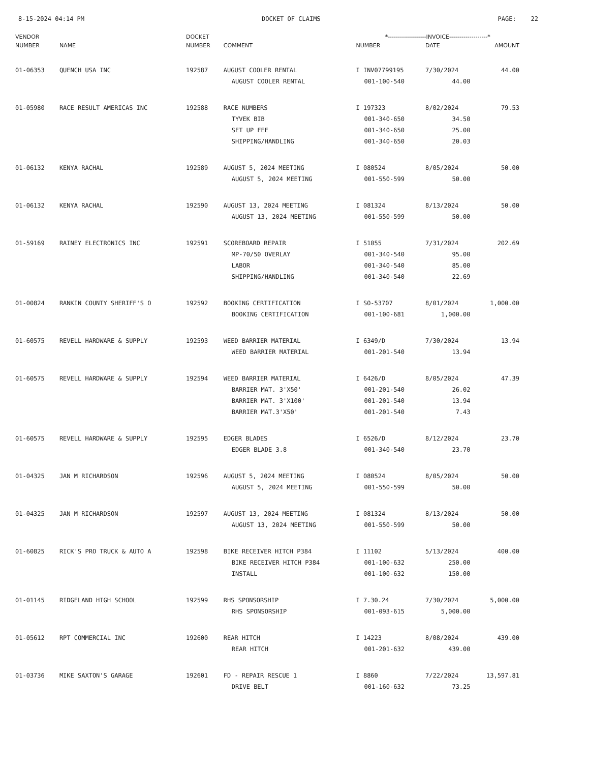8-15-2024 04:14 PM DOCKET OF CLAIMS PAGE: 22
| VENDOR | | DOCKET | | *-------------------INVOICE-------------------* | | |
| --- | --- | --- | --- | --- | --- | --- |
| NUMBER | NAME | NUMBER | COMMENT | NUMBER | DATE | AMOUNT |
| 01-06353 | QUENCH USA INC | 192587 | AUGUST COOLER RENTAL | I INV07799195 | 7/30/2024 | 44.00 |
| | | | AUGUST COOLER RENTAL | 001-100-540 | 44.00 | |
| 01-05980 | RACE RESULT AMERICAS INC | 192588 | RACE NUMBERS | I 197323 | 8/02/2024 | 79.53 |
| | | | TYVEK BIB | 001-340-650 | 34.50 | |
| | | | SET UP FEE | 001-340-650 | 25.00 | |
| | | | SHIPPING/HANDLING | 001-340-650 | 20.03 | |
| 01-06132 | KENYA RACHAL | 192589 | AUGUST 5, 2024 MEETING | I 080524 | 8/05/2024 | 50.00 |
| | | | AUGUST 5, 2024 MEETING | 001-550-599 | 50.00 | |
| 01-06132 | KENYA RACHAL | 192590 | AUGUST 13, 2024 MEETING | I 081324 | 8/13/2024 | 50.00 |
| | | | AUGUST 13, 2024 MEETING | 001-550-599 | 50.00 | |
| 01-59169 | RAINEY ELECTRONICS INC | 192591 | SCOREBOARD REPAIR | I 51055 | 7/31/2024 | 202.69 |
| | | | MP-70/50 OVERLAY | 001-340-540 | 95.00 | |
| | | | LABOR | 001-340-540 | 85.00 | |
| | | | SHIPPING/HANDLING | 001-340-540 | 22.69 | |
| 01-00824 | RANKIN COUNTY SHERIFF'S O | 192592 | BOOKING CERTIFICATION | I SO-53707 | 8/01/2024 | 1,000.00 |
| | | | BOOKING CERTIFICATION | 001-100-681 | 1,000.00 | |
| 01-60575 | REVELL HARDWARE & SUPPLY | 192593 | WEED BARRIER MATERIAL | I 6349/D | 7/30/2024 | 13.94 |
| | | | WEED BARRIER MATERIAL | 001-201-540 | 13.94 | |
| 01-60575 | REVELL HARDWARE & SUPPLY | 192594 | WEED BARRIER MATERIAL | I 6426/D | 8/05/2024 | 47.39 |
| | | | BARRIER MAT. 3'X50' | 001-201-540 | 26.02 | |
| | | | BARRIER MAT. 3'X100' | 001-201-540 | 13.94 | |
| | | | BARRIER MAT.3'X50' | 001-201-540 | 7.43 | |
| 01-60575 | REVELL HARDWARE & SUPPLY | 192595 | EDGER BLADES | I 6526/D | 8/12/2024 | 23.70 |
| | | | EDGER BLADE 3.8 | 001-340-540 | 23.70 | |
| 01-04325 | JAN M RICHARDSON | 192596 | AUGUST 5, 2024 MEETING | I 080524 | 8/05/2024 | 50.00 |
| | | | AUGUST 5, 2024 MEETING | 001-550-599 | 50.00 | |
| 01-04325 | JAN M RICHARDSON | 192597 | AUGUST 13, 2024 MEETING | I 081324 | 8/13/2024 | 50.00 |
| | | | AUGUST 13, 2024 MEETING | 001-550-599 | 50.00 | |
| 01-60825 | RICK'S PRO TRUCK & AUTO A | 192598 | BIKE RECEIVER HITCH P384 | I 11102 | 5/13/2024 | 400.00 |
| | | | BIKE RECEIVER HITCH P384 | 001-100-632 | 250.00 | |
| | | | INSTALL | 001-100-632 | 150.00 | |
| 01-01145 | RIDGELAND HIGH SCHOOL | 192599 | RHS SPONSORSHIP | I 7.30.24 | 7/30/2024 | 5,000.00 |
| | | | RHS SPONSORSHIP | 001-093-615 | 5,000.00 | |
| 01-05612 | RPT COMMERCIAL INC | 192600 | REAR HITCH | I 14223 | 8/08/2024 | 439.00 |
| | | | REAR HITCH | 001-201-632 | 439.00 | |
| 01-03736 | MIKE SAXTON'S GARAGE | 192601 | FD - REPAIR RESCUE 1 | I 8860 | 7/22/2024 | 13,597.81 |
| | | | DRIVE BELT | 001-160-632 | 73.25 | |